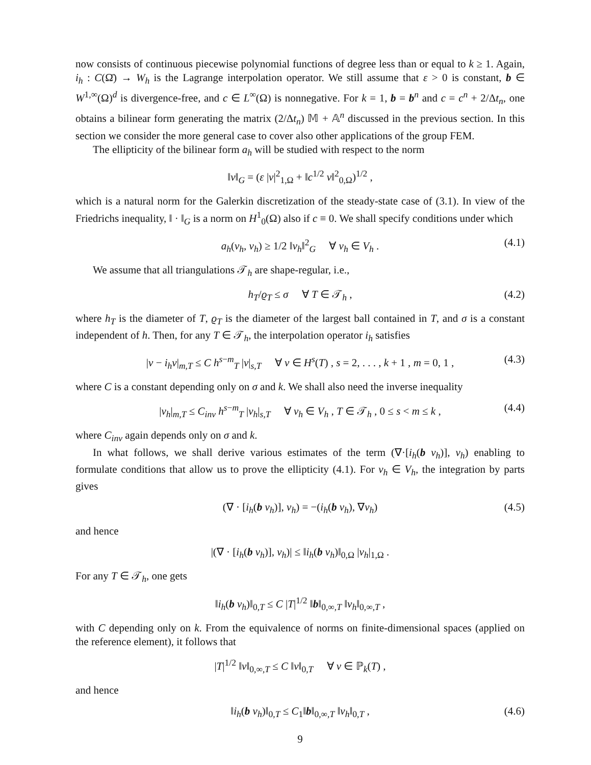now consists of continuous piecewise polynomial functions of degree less than or equal to k ≥ 1. Again, i<sub>h</sub> : C(Ω̄) → W<sub>h</sub> is the Lagrange interpolation operator. We still assume that ε > 0 is constant, b ∈ W<sup>1,∞</sup>(Ω)<sup>d</sup> is divergence-free, and c ∈ L<sup>∞</sup>(Ω) is nonnegative. For k = 1, b = b<sup>n</sup> and c = c<sup>n</sup> + 2/Δt<sub>n</sub>, one obtains a bilinear form generating the matrix (2/Δt<sub>n</sub>) 𝕄 + 𝔸<sup>n</sup> discussed in the previous section. In this section we consider the more general case to cover also other applications of the group FEM.
The ellipticity of the bilinear form a<sub>h</sub> will be studied with respect to the norm
‖v‖<sub>G</sub> = (ε |v|<sup>2</sup><sub>1,Ω</sub> + ‖c<sup>1/2</sup> v‖<sup>2</sup><sub>0,Ω</sub>)<sup>1/2</sup> ,
which is a natural norm for the Galerkin discretization of the steady-state case of (3.1). In view of the Friedrichs inequality, ‖ · ‖<sub>G</sub> is a norm on H<sup>1</sup><sub>0</sub>(Ω) also if c ≡ 0. We shall specify conditions under which
a<sub>h</sub>(v<sub>h</sub>, v<sub>h</sub>) ≥ 1/2 ‖v<sub>h</sub>‖<sup>2</sup><sub>G</sub> ∀ v<sub>h</sub> ∈ V<sub>h</sub> . (4.1)
We assume that all triangulations 𝒯<sub>h</sub> are shape-regular, i.e.,
h<sub>T</sub>/ϱ<sub>T</sub> ≤ σ ∀ T ∈ 𝒯<sub>h</sub> , (4.2)
where h<sub>T</sub> is the diameter of T, ϱ<sub>T</sub> is the diameter of the largest ball contained in T, and σ is a constant independent of h. Then, for any T ∈ 𝒯<sub>h</sub>, the interpolation operator i<sub>h</sub> satisfies
|v − i<sub>h</sub>v|<sub>m,T</sub> ≤ C h<sup>s−m</sup><sub>T</sub> |v|<sub>s,T</sub> ∀ v ∈ H<sup>s</sup>(T) , s = 2, . . . , k + 1 , m = 0, 1 , (4.3)
where C is a constant depending only on σ and k. We shall also need the inverse inequality
|v<sub>h</sub>|<sub>m,T</sub> ≤ C<sub>inv</sub> h<sup>s−m</sup><sub>T</sub> |v<sub>h</sub>|<sub>s,T</sub> ∀ v<sub>h</sub> ∈ V<sub>h</sub> , T ∈ 𝒯<sub>h</sub> , 0 ≤ s < m ≤ k , (4.4)
where C<sub>inv</sub> again depends only on σ and k.
In what follows, we shall derive various estimates of the term (∇·[i<sub>h</sub>(b v<sub>h</sub>)], v<sub>h</sub>) enabling to formulate conditions that allow us to prove the ellipticity (4.1). For v<sub>h</sub> ∈ V<sub>h</sub>, the integration by parts gives
(∇ · [i<sub>h</sub>(b v<sub>h</sub>)], v<sub>h</sub>) = −(i<sub>h</sub>(b v<sub>h</sub>), ∇v<sub>h</sub>) (4.5)
and hence
|(∇ · [i<sub>h</sub>(b v<sub>h</sub>)], v<sub>h</sub>)| ≤ ‖i<sub>h</sub>(b v<sub>h</sub>)‖<sub>0,Ω</sub> |v<sub>h</sub>|<sub>1,Ω</sub> .
For any T ∈ 𝒯<sub>h</sub>, one gets
‖i<sub>h</sub>(b v<sub>h</sub>)‖<sub>0,T</sub> ≤ C |T|<sup>1/2</sup> ‖b‖<sub>0,∞,T</sub> ‖v<sub>h</sub>‖<sub>0,∞,T</sub> ,
with C depending only on k. From the equivalence of norms on finite-dimensional spaces (applied on the reference element), it follows that
|T|<sup>1/2</sup> ‖v‖<sub>0,∞,T</sub> ≤ C ‖v‖<sub>0,T</sub> ∀ v ∈ ℙ<sub>k</sub>(T) ,
and hence
‖i<sub>h</sub>(b v<sub>h</sub>)‖<sub>0,T</sub> ≤ C<sub>1</sub>‖b‖<sub>0,∞,T</sub> ‖v<sub>h</sub>‖<sub>0,T</sub> , (4.6)
9